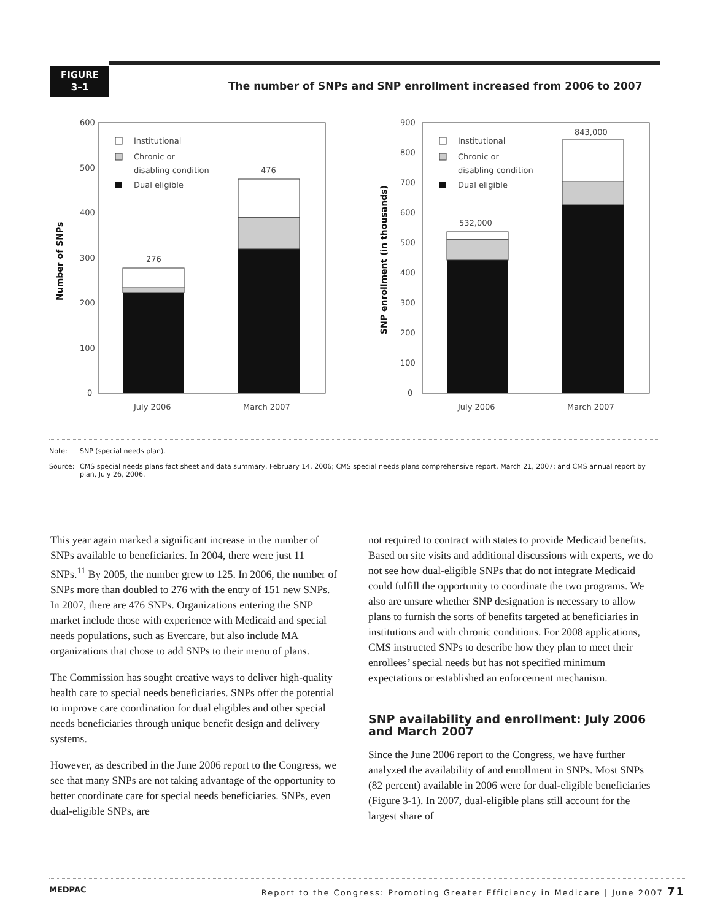FIGURE
3–1
The number of SNPs and SNP enrollment increased from 2006 to 2007
0
100
200
300
400
500
600
276
476
July 2006
March 2007
Institutional
Chronic or
disabling condition
Dual eligible
Number of SNPs
0
100
200
300
400
500
600
700
800
900
532,000
843,000
July 2006
March 2007
Institutional
Chronic or
disabling condition
Dual eligible
SNP enrollment (in thousands)
Note: SNP (special needs plan).
Source: CMS special needs plans fact sheet and data summary, February 14, 2006; CMS special needs plans comprehensive report, March 21, 2007; and CMS annual report by plan, July 26, 2006.
This year again marked a significant increase in the number of SNPs available to beneficiaries. In 2004, there were just 11 SNPs.<sup>11</sup> By 2005, the number grew to 125. In 2006, the number of SNPs more than doubled to 276 with the entry of 151 new SNPs. In 2007, there are 476 SNPs. Organizations entering the SNP market include those with experience with Medicaid and special needs populations, such as Evercare, but also include MA organizations that chose to add SNPs to their menu of plans.
The Commission has sought creative ways to deliver high-quality health care to special needs beneficiaries. SNPs offer the potential to improve care coordination for dual eligibles and other special needs beneficiaries through unique benefit design and delivery systems.
However, as described in the June 2006 report to the Congress, we see that many SNPs are not taking advantage of the opportunity to better coordinate care for special needs beneficiaries. SNPs, even dual-eligible SNPs, are
not required to contract with states to provide Medicaid benefits. Based on site visits and additional discussions with experts, we do not see how dual-eligible SNPs that do not integrate Medicaid could fulfill the opportunity to coordinate the two programs. We also are unsure whether SNP designation is necessary to allow plans to furnish the sorts of benefits targeted at beneficiaries in institutions and with chronic conditions. For 2008 applications, CMS instructed SNPs to describe how they plan to meet their enrollees’ special needs but has not specified minimum expectations or established an enforcement mechanism.
SNP availability and enrollment: July 2006 and March 2007
Since the June 2006 report to the Congress, we have further analyzed the availability of and enrollment in SNPs. Most SNPs (82 percent) available in 2006 were for dual-eligible beneficiaries (Figure 3-1). In 2007, dual-eligible plans still account for the largest share of
MEDPAC Report to the Congress: Promoting Greater Efficiency in Medicare | June 2007 71